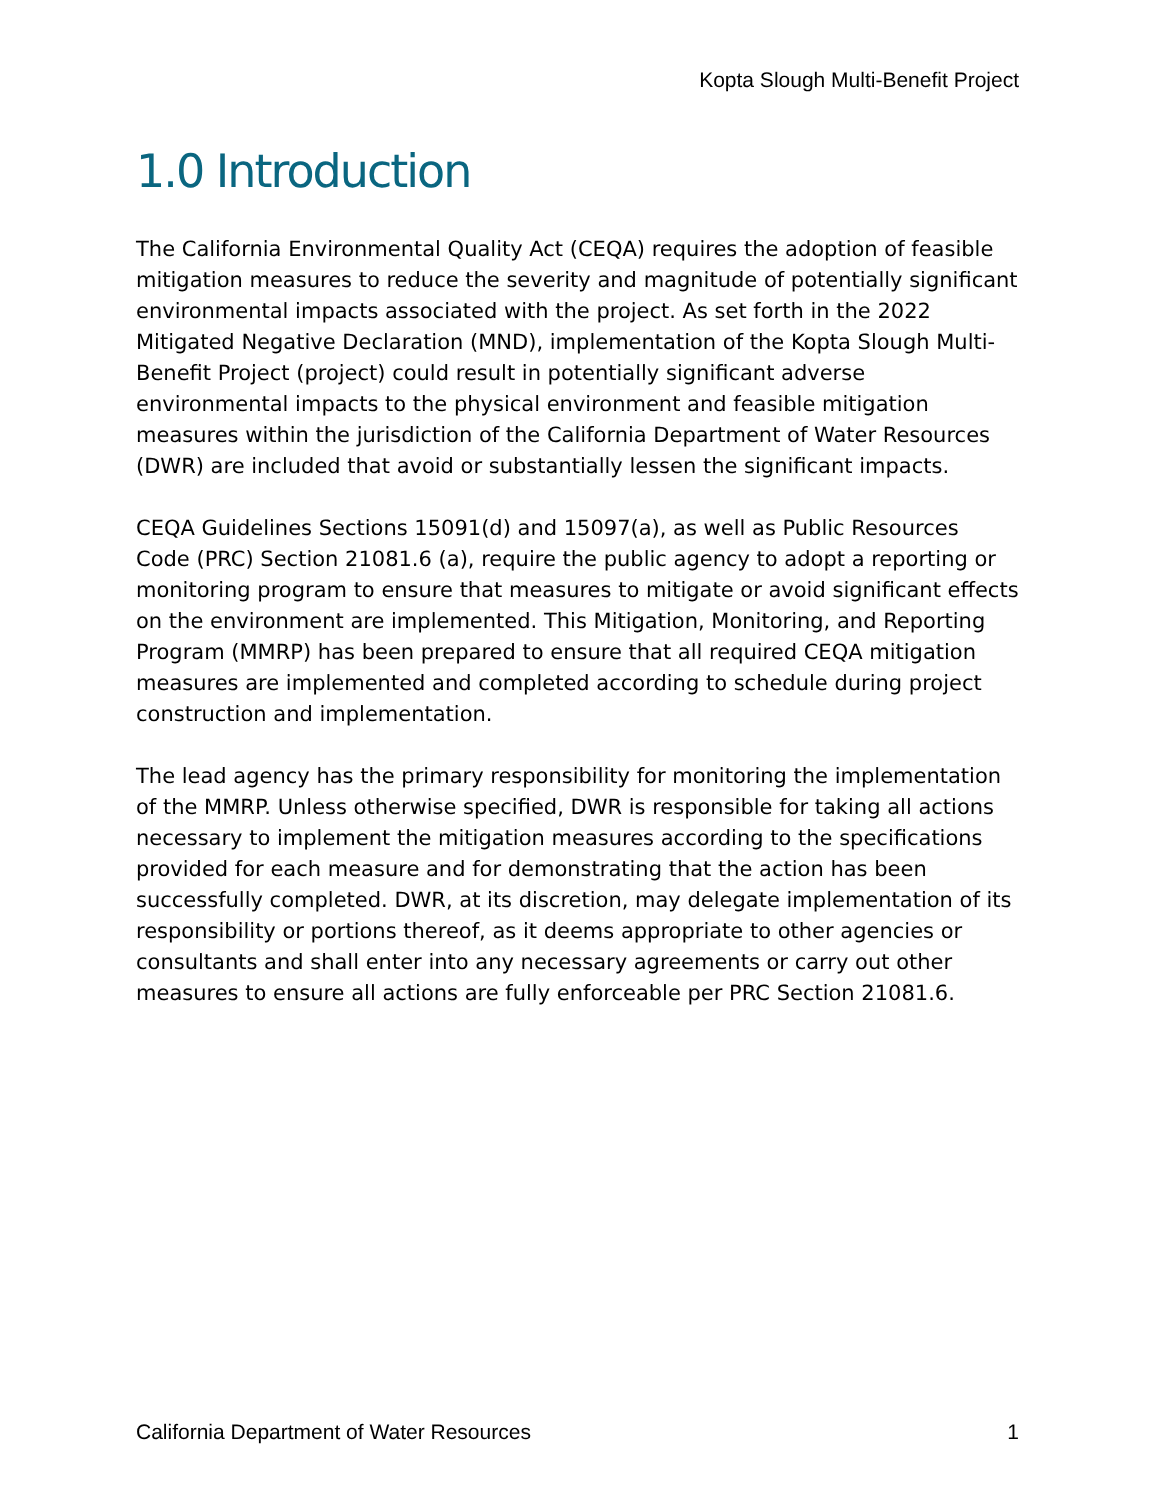Kopta Slough Multi-Benefit Project
1.0 Introduction
The California Environmental Quality Act (CEQA) requires the adoption of feasible mitigation measures to reduce the severity and magnitude of potentially significant environmental impacts associated with the project. As set forth in the 2022 Mitigated Negative Declaration (MND), implementation of the Kopta Slough Multi-Benefit Project (project) could result in potentially significant adverse environmental impacts to the physical environment and feasible mitigation measures within the jurisdiction of the California Department of Water Resources (DWR) are included that avoid or substantially lessen the significant impacts.
CEQA Guidelines Sections 15091(d) and 15097(a), as well as Public Resources Code (PRC) Section 21081.6 (a), require the public agency to adopt a reporting or monitoring program to ensure that measures to mitigate or avoid significant effects on the environment are implemented. This Mitigation, Monitoring, and Reporting Program (MMRP) has been prepared to ensure that all required CEQA mitigation measures are implemented and completed according to schedule during project construction and implementation.
The lead agency has the primary responsibility for monitoring the implementation of the MMRP. Unless otherwise specified, DWR is responsible for taking all actions necessary to implement the mitigation measures according to the specifications provided for each measure and for demonstrating that the action has been successfully completed. DWR, at its discretion, may delegate implementation of its responsibility or portions thereof, as it deems appropriate to other agencies or consultants and shall enter into any necessary agreements or carry out other measures to ensure all actions are fully enforceable per PRC Section 21081.6.
California Department of Water Resources 1